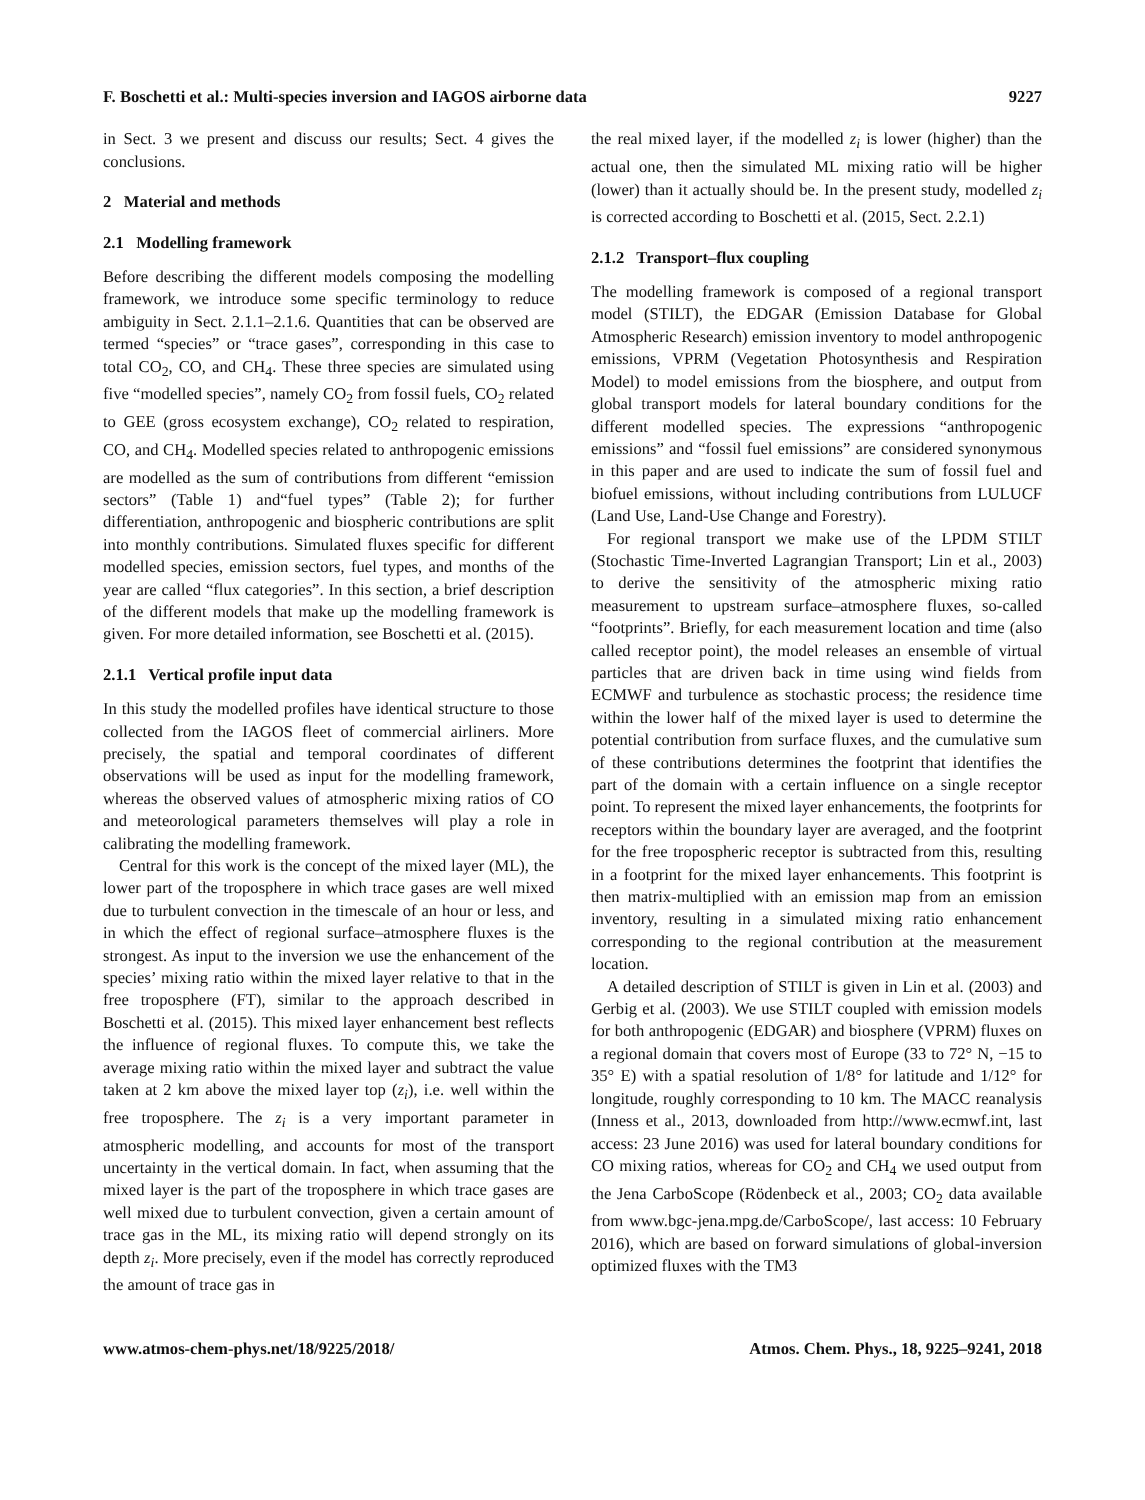F. Boschetti et al.: Multi-species inversion and IAGOS airborne data 9227
in Sect. 3 we present and discuss our results; Sect. 4 gives the conclusions.
2 Material and methods
2.1 Modelling framework
Before describing the different models composing the modelling framework, we introduce some specific terminology to reduce ambiguity in Sect. 2.1.1–2.1.6. Quantities that can be observed are termed “species” or “trace gases”, corresponding in this case to total CO<sub>2</sub>, CO, and CH<sub>4</sub>. These three species are simulated using five “modelled species”, namely CO<sub>2</sub> from fossil fuels, CO<sub>2</sub> related to GEE (gross ecosystem exchange), CO<sub>2</sub> related to respiration, CO, and CH<sub>4</sub>. Modelled species related to anthropogenic emissions are modelled as the sum of contributions from different “emission sectors” (Table 1) and“fuel types” (Table 2); for further differentiation, anthropogenic and biospheric contributions are split into monthly contributions. Simulated fluxes specific for different modelled species, emission sectors, fuel types, and months of the year are called “flux categories”. In this section, a brief description of the different models that make up the modelling framework is given. For more detailed information, see Boschetti et al. (2015).
2.1.1 Vertical profile input data
In this study the modelled profiles have identical structure to those collected from the IAGOS fleet of commercial airliners. More precisely, the spatial and temporal coordinates of different observations will be used as input for the modelling framework, whereas the observed values of atmospheric mixing ratios of CO and meteorological parameters themselves will play a role in calibrating the modelling framework.
Central for this work is the concept of the mixed layer (ML), the lower part of the troposphere in which trace gases are well mixed due to turbulent convection in the timescale of an hour or less, and in which the effect of regional surface–atmosphere fluxes is the strongest. As input to the inversion we use the enhancement of the species’ mixing ratio within the mixed layer relative to that in the free troposphere (FT), similar to the approach described in Boschetti et al. (2015). This mixed layer enhancement best reflects the influence of regional fluxes. To compute this, we take the average mixing ratio within the mixed layer and subtract the value taken at 2 km above the mixed layer top (z<sub>i</sub>), i.e. well within the free troposphere. The z<sub>i</sub> is a very important parameter in atmospheric modelling, and accounts for most of the transport uncertainty in the vertical domain. In fact, when assuming that the mixed layer is the part of the troposphere in which trace gases are well mixed due to turbulent convection, given a certain amount of trace gas in the ML, its mixing ratio will depend strongly on its depth z<sub>i</sub>. More precisely, even if the model has correctly reproduced the amount of trace gas in
the real mixed layer, if the modelled z<sub>i</sub> is lower (higher) than the actual one, then the simulated ML mixing ratio will be higher (lower) than it actually should be. In the present study, modelled z<sub>i</sub> is corrected according to Boschetti et al. (2015, Sect. 2.2.1)
2.1.2 Transport–flux coupling
The modelling framework is composed of a regional transport model (STILT), the EDGAR (Emission Database for Global Atmospheric Research) emission inventory to model anthropogenic emissions, VPRM (Vegetation Photosynthesis and Respiration Model) to model emissions from the biosphere, and output from global transport models for lateral boundary conditions for the different modelled species. The expressions “anthropogenic emissions” and “fossil fuel emissions” are considered synonymous in this paper and are used to indicate the sum of fossil fuel and biofuel emissions, without including contributions from LULUCF (Land Use, Land-Use Change and Forestry).
For regional transport we make use of the LPDM STILT (Stochastic Time-Inverted Lagrangian Transport; Lin et al., 2003) to derive the sensitivity of the atmospheric mixing ratio measurement to upstream surface–atmosphere fluxes, so-called “footprints”. Briefly, for each measurement location and time (also called receptor point), the model releases an ensemble of virtual particles that are driven back in time using wind fields from ECMWF and turbulence as stochastic process; the residence time within the lower half of the mixed layer is used to determine the potential contribution from surface fluxes, and the cumulative sum of these contributions determines the footprint that identifies the part of the domain with a certain influence on a single receptor point. To represent the mixed layer enhancements, the footprints for receptors within the boundary layer are averaged, and the footprint for the free tropospheric receptor is subtracted from this, resulting in a footprint for the mixed layer enhancements. This footprint is then matrix-multiplied with an emission map from an emission inventory, resulting in a simulated mixing ratio enhancement corresponding to the regional contribution at the measurement location.
A detailed description of STILT is given in Lin et al. (2003) and Gerbig et al. (2003). We use STILT coupled with emission models for both anthropogenic (EDGAR) and biosphere (VPRM) fluxes on a regional domain that covers most of Europe (33 to 72° N, −15 to 35° E) with a spatial resolution of 1/8° for latitude and 1/12° for longitude, roughly corresponding to 10 km. The MACC reanalysis (Inness et al., 2013, downloaded from http://www.ecmwf.int, last access: 23 June 2016) was used for lateral boundary conditions for CO mixing ratios, whereas for CO<sub>2</sub> and CH<sub>4</sub> we used output from the Jena CarboScope (Rödenbeck et al., 2003; CO<sub>2</sub> data available from www.bgc-jena.mpg.de/CarboScope/, last access: 10 February 2016), which are based on forward simulations of global-inversion optimized fluxes with the TM3
www.atmos-chem-phys.net/18/9225/2018/ Atmos. Chem. Phys., 18, 9225–9241, 2018